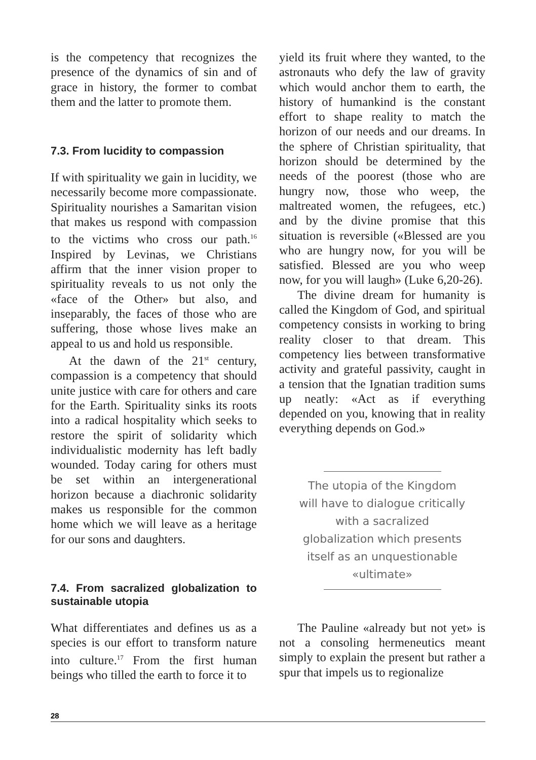is the competency that recognizes the presence of the dynamics of sin and of grace in history, the former to combat them and the latter to promote them.
7.3. From lucidity to compassion
If with spirituality we gain in lucidity, we necessarily become more compassionate. Spirituality nourishes a Samaritan vision that makes us respond with compassion to the victims who cross our path.<sup>16</sup> Inspired by Levinas, we Christians affirm that the inner vision proper to spirituality reveals to us not only the «face of the Other» but also, and inseparably, the faces of those who are suffering, those whose lives make an appeal to us and hold us responsible.
At the dawn of the 21<sup>st</sup> century, compassion is a competency that should unite justice with care for others and care for the Earth. Spirituality sinks its roots into a radical hospitality which seeks to restore the spirit of solidarity which individualistic modernity has left badly wounded. Today caring for others must be set within an intergenerational horizon because a diachronic solidarity makes us responsible for the common home which we will leave as a heritage for our sons and daughters.
7.4. From sacralized globalization to sustainable utopia
What differentiates and defines us as a species is our effort to transform nature into culture.<sup>17</sup> From the first human beings who tilled the earth to force it to
yield its fruit where they wanted, to the astronauts who defy the law of gravity which would anchor them to earth, the history of humankind is the constant effort to shape reality to match the horizon of our needs and our dreams. In the sphere of Christian spirituality, that horizon should be determined by the needs of the poorest (those who are hungry now, those who weep, the maltreated women, the refugees, etc.) and by the divine promise that this situation is reversible («Blessed are you who are hungry now, for you will be satisfied. Blessed are you who weep now, for you will laugh» (Luke 6,20-26).
The divine dream for humanity is called the Kingdom of God, and spiritual competency consists in working to bring reality closer to that dream. This competency lies between transformative activity and grateful passivity, caught in a tension that the Ignatian tradition sums up neatly: «Act as if everything depended on you, knowing that in reality everything depends on God.»
The utopia of the Kingdom will have to dialogue critically with a sacralized globalization which presents itself as an unquestionable «ultimate»
The Pauline «already but not yet» is not a consoling hermeneutics meant simply to explain the present but rather a spur that impels us to regionalize
28